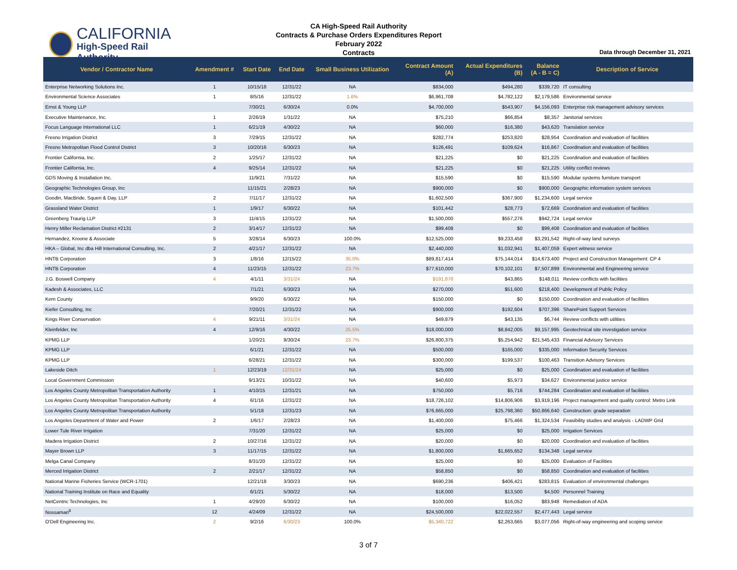CALIFORNIA
High-Speed Rail Authority
CA High-Speed Rail Authority
Contracts & Purchase Orders Expenditures Report
February 2022
Contracts
Data through December 31, 2021
| Vendor / Contractor Name | Amendment # | Start Date | End Date | Small Business Utilization | Contract Amount (A) | Actual Expenditures (B) | Balance (A - B = C) | Description of Service |
| --- | --- | --- | --- | --- | --- | --- | --- | --- |
| Enterprise Networking Solutions Inc. | 1 | 10/15/18 | 12/31/22 | NA | $834,000 | $494,280 | $339,720 | IT consulting |
| Environmental Science Associates | 1 | 8/5/16 | 12/31/22 | 1.6% | $6,961,708 | $4,782,122 | $2,179,586 | Environmental service |
| Ernst & Young LLP | | 7/30/21 | 6/30/24 | 0.0% | $4,700,000 | $543,907 | $4,156,093 | Enterprise risk management advisory services |
| Executive Maintenance, Inc. | 1 | 2/26/19 | 1/31/22 | NA | $75,210 | $66,854 | $8,357 | Janitorial services |
| Focus Language International LLC | 1 | 6/21/19 | 4/30/22 | NA | $60,000 | $16,380 | $43,620 | Translation service |
| Fresno Irrigation District | 3 | 7/29/15 | 12/31/22 | NA | $282,774 | $253,820 | $28,954 | Coordination and evaluation of facilities |
| Fresno Metropolitan Flood Control District | 3 | 10/20/16 | 6/30/23 | NA | $126,491 | $109,624 | $16,867 | Coordination and evaluation of facilities |
| Frontier California, Inc. | 2 | 1/25/17 | 12/31/22 | NA | $21,225 | $0 | $21,225 | Coordination and evaluation of facilities |
| Frontier California, Inc. | 4 | 9/25/14 | 12/31/22 | NA | $21,225 | $0 | $21,225 | Utility conflict reviews |
| GDS Moving & Installation Inc. | | 11/9/21 | 7/31/22 | NA | $15,590 | $0 | $15,590 | Modular systems furniture transport |
| Geographic Technologies Group, Inc | | 11/15/21 | 2/28/23 | NA | $900,000 | $0 | $900,000 | Geographic information system services |
| Goodin, MacBride, Squeri & Day, LLP | 2 | 7/11/17 | 12/31/22 | NA | $1,602,500 | $367,900 | $1,234,600 | Legal service |
| Grassland Water District | 1 | 1/9/17 | 6/30/22 | NA | $101,442 | $28,773 | $72,669 | Coordination and evaluation of facilities |
| Greenberg Traurig LLP | 3 | 11/4/15 | 12/31/22 | NA | $1,500,000 | $557,276 | $942,724 | Legal service |
| Henry Miller Reclamation District #2131 | 2 | 3/14/17 | 12/31/22 | NA | $99,408 | $0 | $99,408 | Coordination and evaluation of facilities |
| Hernandez, Kroone & Associate | 5 | 3/28/14 | 6/30/23 | 100.0% | $12,525,000 | $9,233,458 | $3,291,542 | Right-of-way land surveys |
| HKA – Global, Inc dba Hill International Consulting, Inc. | 2 | 4/21/17 | 12/31/22 | NA | $2,440,000 | $1,032,941 | $1,407,059 | Expert witness service |
| HNTB Corporation | 3 | 1/8/16 | 12/15/22 | 35.0% | $89,817,414 | $75,144,014 | $14,673,400 | Project and Construction Management: CP 4 |
| HNTB Corporation | 4 | 11/23/15 | 12/31/22 | 23.7% | $77,610,000 | $70,102,101 | $7,507,899 | Environmental and Engineering service |
| J.G. Boswell Company | 4 | 4/1/11 | 3/31/24 | NA | $191,876 | $43,865 | $148,011 | Review conflicts with facilities |
| Kadesh & Associates, LLC | | 7/1/21 | 6/30/23 | NA | $270,000 | $51,600 | $218,400 | Development of Public Policy |
| Kern County | | 9/9/20 | 6/30/22 | NA | $150,000 | $0 | $150,000 | Coordination and evaluation of facilities |
| Kiefer Consulting, Inc | | 7/20/21 | 12/31/22 | NA | $900,000 | $192,604 | $707,396 | SharePoint Support Services |
| Kings River Conservation | 4 | 9/21/11 | 3/31/24 | NA | $49,879 | $43,135 | $6,744 | Review conflicts with utilities |
| Kleinfelder, Inc | 4 | 12/9/16 | 4/30/22 | 25.5% | $18,000,000 | $8,842,005 | $9,157,995 | Geotechnical site investigation service |
| KPMG LLP | | 1/20/21 | 9/30/24 | 23.7% | $26,800,375 | $5,254,942 | $21,545,433 | Financial Advisory Services |
| KPMG LLP | | 6/1/21 | 12/31/22 | NA | $500,000 | $165,000 | $335,000 | Information Security Services |
| KPMG LLP | | 6/28/21 | 12/31/22 | NA | $300,000 | $199,537 | $100,463 | Transition Advisory Services |
| Lakeside Ditch | 1 | 12/23/19 | 12/31/24 | NA | $25,000 | $0 | $25,000 | Coordination and evaluation of facilities |
| Local Government Commission | | 9/13/21 | 10/31/22 | NA | $40,600 | $5,973 | $34,627 | Environmental justice service |
| Los Angeles County Metropolitan Transportation Authority | 1 | 4/10/15 | 12/31/21 | NA | $750,000 | $5,716 | $744,284 | Coordination and evaluation of facilities |
| Los Angeles County Metropolitan Transportation Authority | 4 | 6/1/16 | 12/31/22 | NA | $18,726,102 | $14,806,906 | $3,919,196 | Project management and quality control: Metro Link |
| Los Angeles County Metropolitan Transportation Authority | | 5/1/18 | 12/31/23 | NA | $76,665,000 | $25,798,360 | $50,866,640 | Construction: grade separation |
| Los Angeles Department of Water and Power | 2 | 1/6/17 | 2/28/23 | NA | $1,400,000 | $75,466 | $1,324,534 | Feasibility studies and analysis - LADWP Grid |
| Lower Tule River Irrigation | | 7/31/20 | 12/31/22 | NA | $25,000 | $0 | $25,000 | Irrigation Services |
| Madera Irrigation District | 2 | 10/27/16 | 12/31/22 | NA | $20,000 | $0 | $20,000 | Coordination and evaluation of facilities |
| Mayer Brown LLP | 3 | 11/17/15 | 12/31/22 | NA | $1,800,000 | $1,665,652 | $134,348 | Legal service |
| Melga Canal Company | | 8/31/20 | 12/31/22 | NA | $25,000 | $0 | $25,000 | Evaluation of Facilities |
| Merced Irrigation District | 2 | 2/21/17 | 12/31/22 | NA | $58,850 | $0 | $58,850 | Coordination and evaluation of facilities |
| National Marine Fisheries Service (WCR-1701) | | 12/21/18 | 3/30/23 | NA | $690,236 | $406,421 | $283,815 | Evaluation of environmental challenges |
| National Training Institute on Race and Equality | | 6/1/21 | 5/30/22 | NA | $18,000 | $13,500 | $4,500 | Personnel Training |
| NetCentric Technologies, Inc | 1 | 4/29/20 | 6/30/22 | NA | $100,000 | $16,052 | $83,948 | Remediation of ADA |
| Nossaman<sup>8</sup> | 12 | 4/24/09 | 12/31/22 | NA | $24,500,000 | $22,022,557 | $2,477,443 | Legal service |
| O'Dell Engineering Inc. | 2 | 9/2/16 | 6/30/23 | 100.0% | $5,340,722 | $2,263,665 | $3,077,056 | Right-of-way engineering and scoping service |
3 of 7